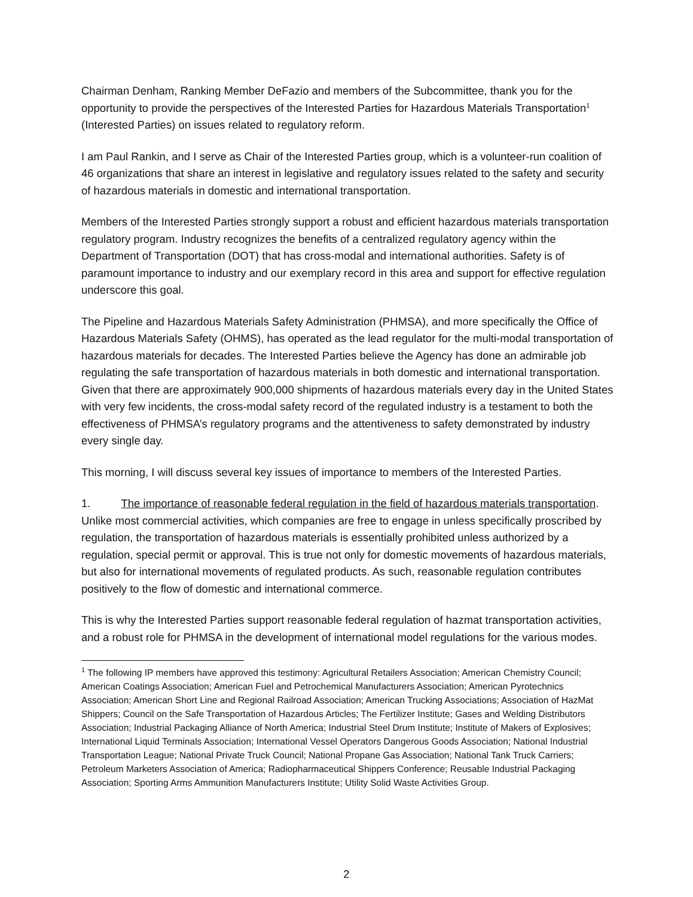Chairman Denham, Ranking Member DeFazio and members of the Subcommittee, thank you for the opportunity to provide the perspectives of the Interested Parties for Hazardous Materials Transportation<sup>1</sup> (Interested Parties) on issues related to regulatory reform.
I am Paul Rankin, and I serve as Chair of the Interested Parties group, which is a volunteer-run coalition of 46 organizations that share an interest in legislative and regulatory issues related to the safety and security of hazardous materials in domestic and international transportation.
Members of the Interested Parties strongly support a robust and efficient hazardous materials transportation regulatory program. Industry recognizes the benefits of a centralized regulatory agency within the Department of Transportation (DOT) that has cross-modal and international authorities. Safety is of paramount importance to industry and our exemplary record in this area and support for effective regulation underscore this goal.
The Pipeline and Hazardous Materials Safety Administration (PHMSA), and more specifically the Office of Hazardous Materials Safety (OHMS), has operated as the lead regulator for the multi-modal transportation of hazardous materials for decades. The Interested Parties believe the Agency has done an admirable job regulating the safe transportation of hazardous materials in both domestic and international transportation. Given that there are approximately 900,000 shipments of hazardous materials every day in the United States with very few incidents, the cross-modal safety record of the regulated industry is a testament to both the effectiveness of PHMSA’s regulatory programs and the attentiveness to safety demonstrated by industry every single day.
This morning, I will discuss several key issues of importance to members of the Interested Parties.
1. The importance of reasonable federal regulation in the field of hazardous materials transportation. Unlike most commercial activities, which companies are free to engage in unless specifically proscribed by regulation, the transportation of hazardous materials is essentially prohibited unless authorized by a regulation, special permit or approval. This is true not only for domestic movements of hazardous materials, but also for international movements of regulated products. As such, reasonable regulation contributes positively to the flow of domestic and international commerce.
This is why the Interested Parties support reasonable federal regulation of hazmat transportation activities, and a robust role for PHMSA in the development of international model regulations for the various modes.
<sup>1</sup> The following IP members have approved this testimony: Agricultural Retailers Association; American Chemistry Council; American Coatings Association; American Fuel and Petrochemical Manufacturers Association; American Pyrotechnics Association; American Short Line and Regional Railroad Association; American Trucking Associations; Association of HazMat Shippers; Council on the Safe Transportation of Hazardous Articles; The Fertilizer Institute; Gases and Welding Distributors Association; Industrial Packaging Alliance of North America; Industrial Steel Drum Institute; Institute of Makers of Explosives; International Liquid Terminals Association; International Vessel Operators Dangerous Goods Association; National Industrial Transportation League; National Private Truck Council; National Propane Gas Association; National Tank Truck Carriers; Petroleum Marketers Association of America; Radiopharmaceutical Shippers Conference; Reusable Industrial Packaging Association; Sporting Arms Ammunition Manufacturers Institute; Utility Solid Waste Activities Group.
2